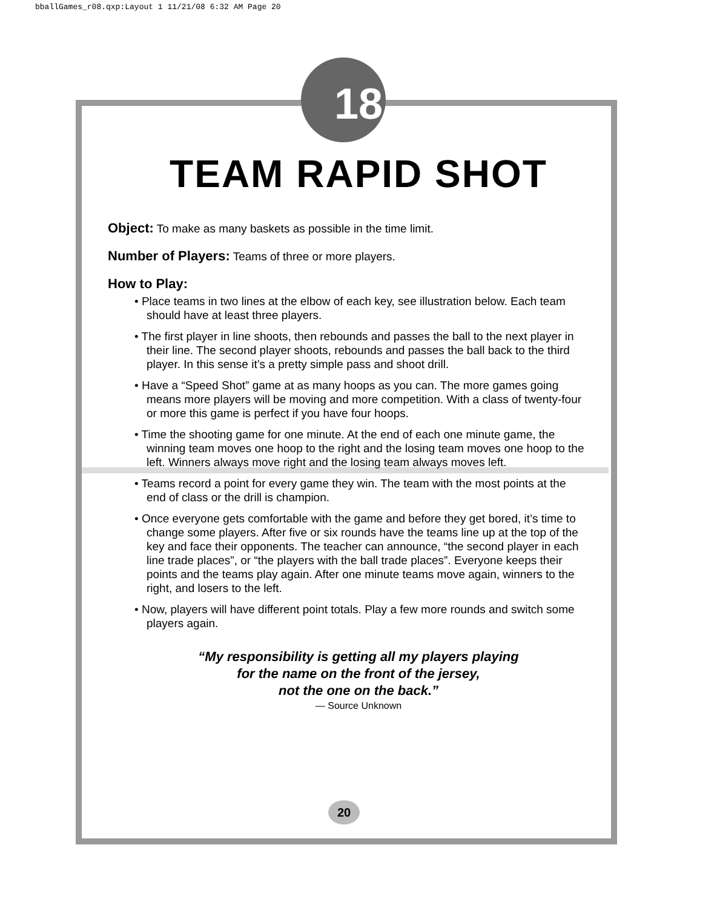bballGames_r08.qxp:Layout 1 11/21/08 6:32 AM Page 20
18
TEAM RAPID SHOT
Object: To make as many baskets as possible in the time limit.
Number of Players: Teams of three or more players.
How to Play:
• Place teams in two lines at the elbow of each key, see illustration below. Each team should have at least three players.
• The first player in line shoots, then rebounds and passes the ball to the next player in their line. The second player shoots, rebounds and passes the ball back to the third player. In this sense it’s a pretty simple pass and shoot drill.
• Have a “Speed Shot” game at as many hoops as you can. The more games going means more players will be moving and more competition. With a class of twenty-four or more this game is perfect if you have four hoops.
• Time the shooting game for one minute. At the end of each one minute game, the winning team moves one hoop to the right and the losing team moves one hoop to the left. Winners always move right and the losing team always moves left.
• Teams record a point for every game they win. The team with the most points at the end of class or the drill is champion.
• Once everyone gets comfortable with the game and before they get bored, it’s time to change some players. After five or six rounds have the teams line up at the top of the key and face their opponents. The teacher can announce, “the second player in each line trade places”, or “the players with the ball trade places”. Everyone keeps their points and the teams play again. After one minute teams move again, winners to the right, and losers to the left.
• Now, players will have different point totals. Play a few more rounds and switch some players again.
“My responsibility is getting all my players playing
for the name on the front of the jersey,
not the one on the back.”
— Source Unknown
20